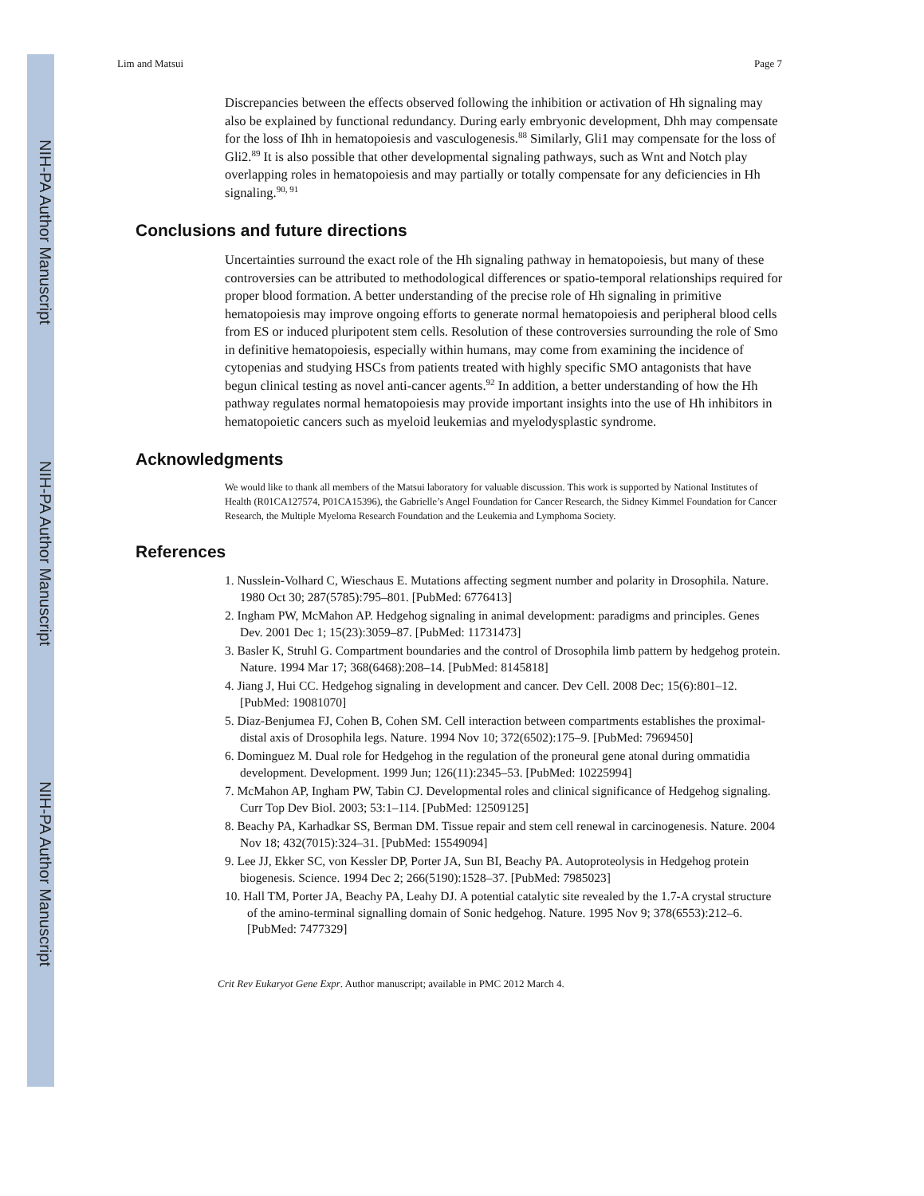NIH-PA Author Manuscript
NIH-PA Author Manuscript
NIH-PA Author Manuscript
Lim and Matsui Page 7
Discrepancies between the effects observed following the inhibition or activation of Hh signaling may also be explained by functional redundancy. During early embryonic development, Dhh may compensate for the loss of Ihh in hematopoiesis and vasculogenesis.<sup>88</sup> Similarly, Gli1 may compensate for the loss of Gli2.<sup>89</sup> It is also possible that other developmental signaling pathways, such as Wnt and Notch play overlapping roles in hematopoiesis and may partially or totally compensate for any deficiencies in Hh signaling.<sup>90, 91</sup>
Conclusions and future directions
Uncertainties surround the exact role of the Hh signaling pathway in hematopoiesis, but many of these controversies can be attributed to methodological differences or spatio-temporal relationships required for proper blood formation. A better understanding of the precise role of Hh signaling in primitive hematopoiesis may improve ongoing efforts to generate normal hematopoiesis and peripheral blood cells from ES or induced pluripotent stem cells. Resolution of these controversies surrounding the role of Smo in definitive hematopoiesis, especially within humans, may come from examining the incidence of cytopenias and studying HSCs from patients treated with highly specific SMO antagonists that have begun clinical testing as novel anti-cancer agents.<sup>92</sup> In addition, a better understanding of how the Hh pathway regulates normal hematopoiesis may provide important insights into the use of Hh inhibitors in hematopoietic cancers such as myeloid leukemias and myelodysplastic syndrome.
Acknowledgments
We would like to thank all members of the Matsui laboratory for valuable discussion. This work is supported by National Institutes of Health (R01CA127574, P01CA15396), the Gabrielle’s Angel Foundation for Cancer Research, the Sidney Kimmel Foundation for Cancer Research, the Multiple Myeloma Research Foundation and the Leukemia and Lymphoma Society.
References
1. Nusslein-Volhard C, Wieschaus E. Mutations affecting segment number and polarity in Drosophila. Nature. 1980 Oct 30; 287(5785):795–801. [PubMed: 6776413]
2. Ingham PW, McMahon AP. Hedgehog signaling in animal development: paradigms and principles. Genes Dev. 2001 Dec 1; 15(23):3059–87. [PubMed: 11731473]
3. Basler K, Struhl G. Compartment boundaries and the control of Drosophila limb pattern by hedgehog protein. Nature. 1994 Mar 17; 368(6468):208–14. [PubMed: 8145818]
4. Jiang J, Hui CC. Hedgehog signaling in development and cancer. Dev Cell. 2008 Dec; 15(6):801–12. [PubMed: 19081070]
5. Diaz-Benjumea FJ, Cohen B, Cohen SM. Cell interaction between compartments establishes the proximal-distal axis of Drosophila legs. Nature. 1994 Nov 10; 372(6502):175–9. [PubMed: 7969450]
6. Dominguez M. Dual role for Hedgehog in the regulation of the proneural gene atonal during ommatidia development. Development. 1999 Jun; 126(11):2345–53. [PubMed: 10225994]
7. McMahon AP, Ingham PW, Tabin CJ. Developmental roles and clinical significance of Hedgehog signaling. Curr Top Dev Biol. 2003; 53:1–114. [PubMed: 12509125]
8. Beachy PA, Karhadkar SS, Berman DM. Tissue repair and stem cell renewal in carcinogenesis. Nature. 2004 Nov 18; 432(7015):324–31. [PubMed: 15549094]
9. Lee JJ, Ekker SC, von Kessler DP, Porter JA, Sun BI, Beachy PA. Autoproteolysis in Hedgehog protein biogenesis. Science. 1994 Dec 2; 266(5190):1528–37. [PubMed: 7985023]
10. Hall TM, Porter JA, Beachy PA, Leahy DJ. A potential catalytic site revealed by the 1.7-A crystal structure of the amino-terminal signalling domain of Sonic hedgehog. Nature. 1995 Nov 9; 378(6553):212–6. [PubMed: 7477329]
Crit Rev Eukaryot Gene Expr. Author manuscript; available in PMC 2012 March 4.